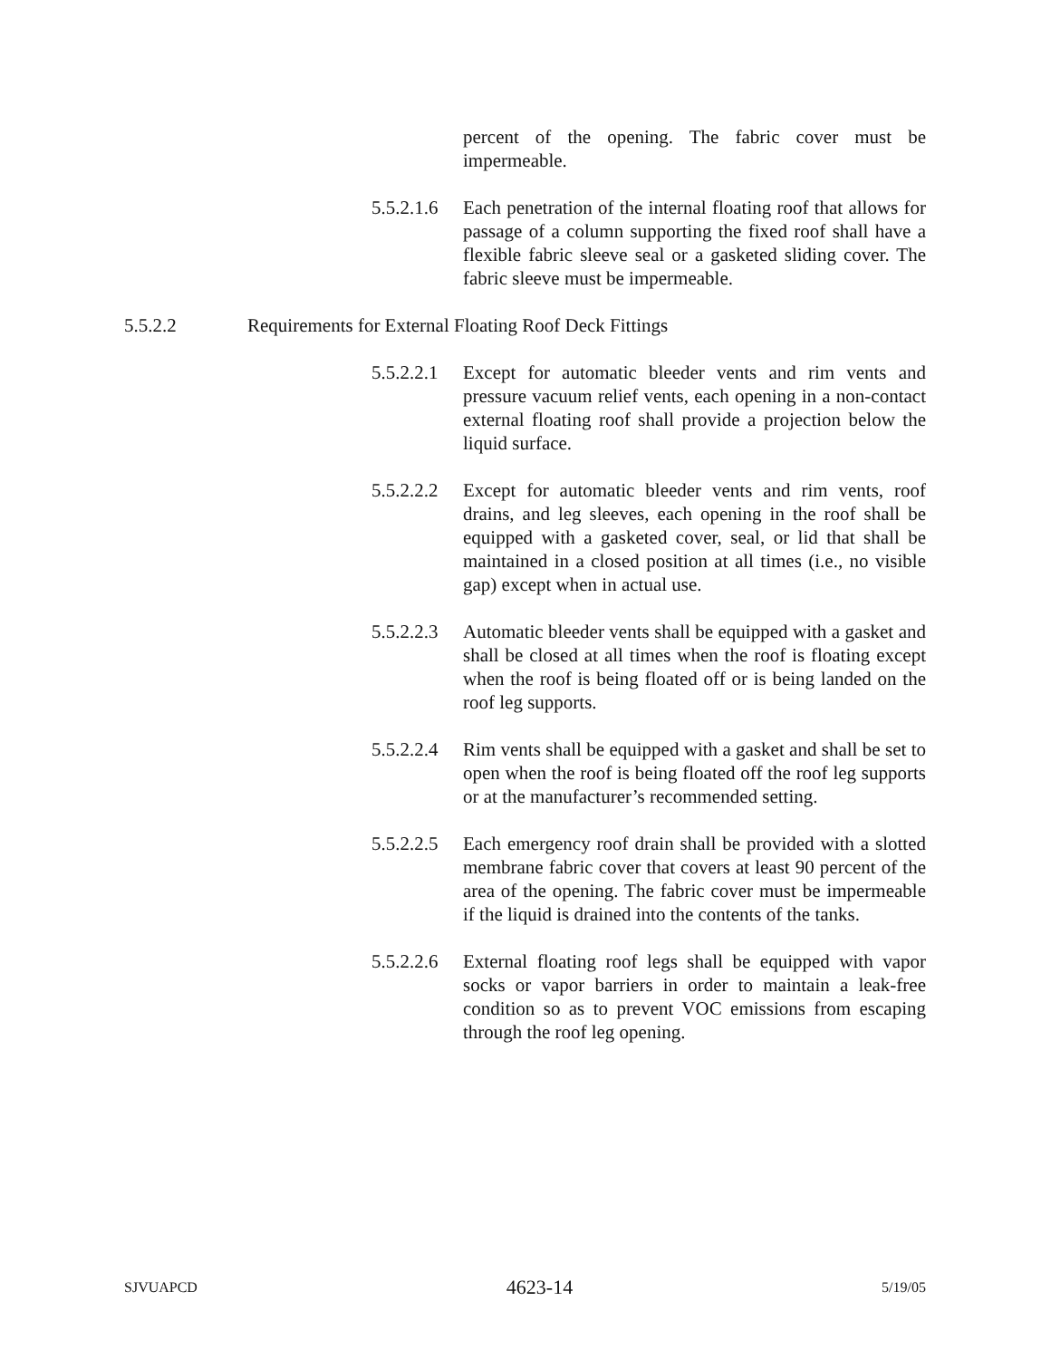percent of the opening. The fabric cover must be impermeable.
5.5.2.1.6
Each penetration of the internal floating roof that allows for passage of a column supporting the fixed roof shall have a flexible fabric sleeve seal or a gasketed sliding cover. The fabric sleeve must be impermeable.
5.5.2.2 Requirements for External Floating Roof Deck Fittings
5.5.2.2.1
Except for automatic bleeder vents and rim vents and pressure vacuum relief vents, each opening in a non-contact external floating roof shall provide a projection below the liquid surface.
5.5.2.2.2
Except for automatic bleeder vents and rim vents, roof drains, and leg sleeves, each opening in the roof shall be equipped with a gasketed cover, seal, or lid that shall be maintained in a closed position at all times (i.e., no visible gap) except when in actual use.
5.5.2.2.3
Automatic bleeder vents shall be equipped with a gasket and shall be closed at all times when the roof is floating except when the roof is being floated off or is being landed on the roof leg supports.
5.5.2.2.4
Rim vents shall be equipped with a gasket and shall be set to open when the roof is being floated off the roof leg supports or at the manufacturer’s recommended setting.
5.5.2.2.5
Each emergency roof drain shall be provided with a slotted membrane fabric cover that covers at least 90 percent of the area of the opening. The fabric cover must be impermeable if the liquid is drained into the contents of the tanks.
5.5.2.2.6
External floating roof legs shall be equipped with vapor socks or vapor barriers in order to maintain a leak-free condition so as to prevent VOC emissions from escaping through the roof leg opening.
SJVUAPCD 4623-14 5/19/05